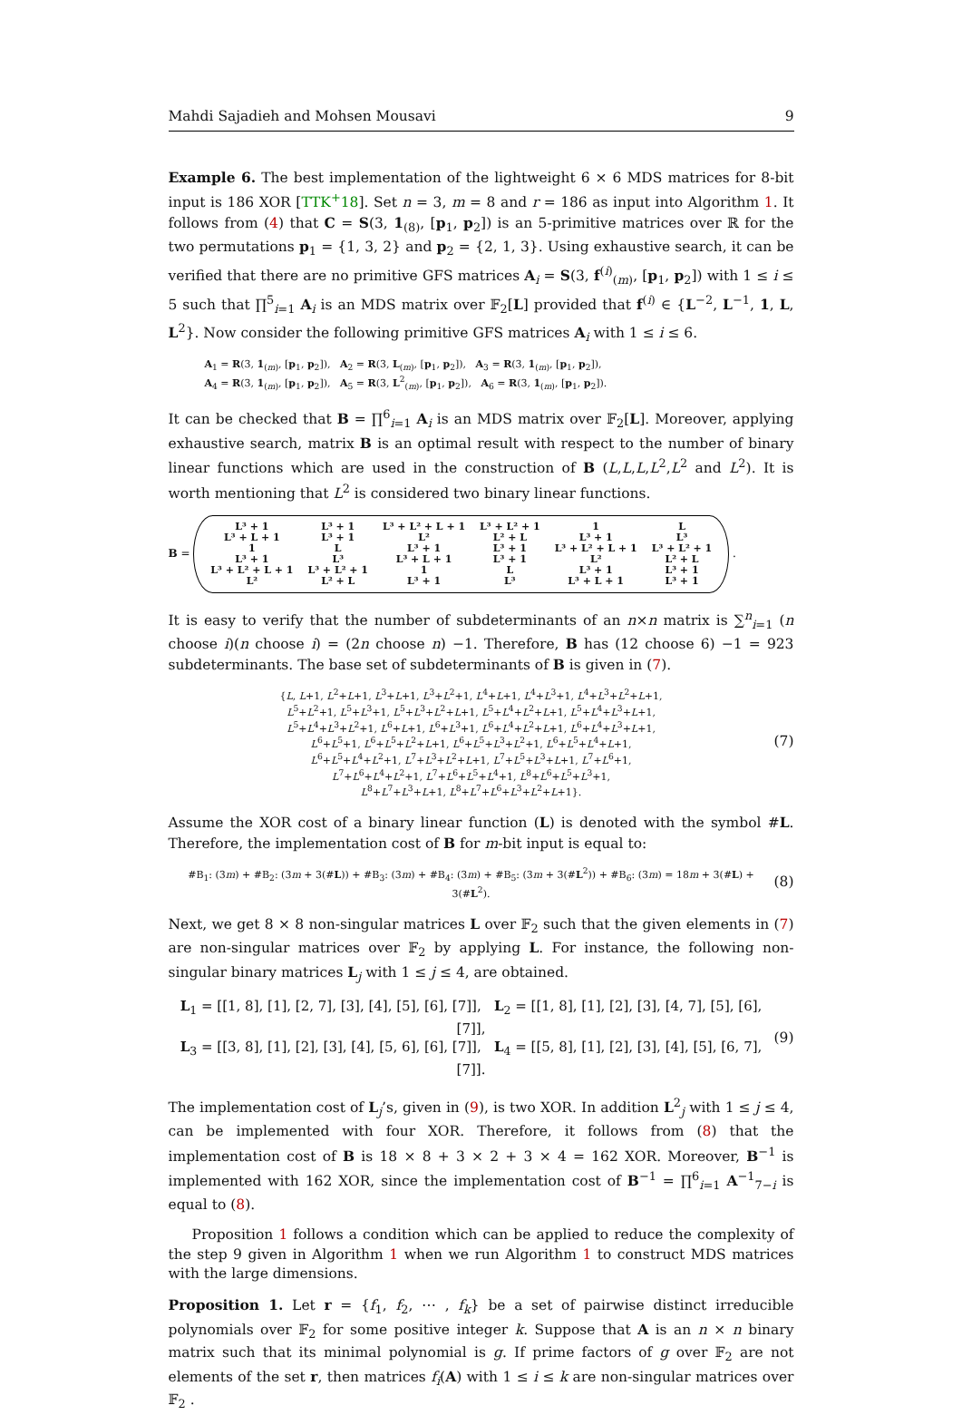Mahdi Sajadieh and Mohsen Mousavi 9
Example 6. The best implementation of the lightweight 6 × 6 MDS matrices for 8-bit input is 186 XOR [TTK<sup>+</sup>18]. Set n = 3, m = 8 and r = 186 as input into Algorithm 1. It follows from (4) that C = S(3, 1<sub>(8)</sub>, [p<sub>1</sub>, p<sub>2</sub>]) is an 5-primitive matrices over ℝ for the two permutations p<sub>1</sub> = {1, 3, 2} and p<sub>2</sub> = {2, 1, 3}. Using exhaustive search, it can be verified that there are no primitive GFS matrices A<sub>i</sub> = S(3, f<sup>(i)</sup><sub>(m)</sub>, [p<sub>1</sub>, p<sub>2</sub>]) with 1 ≤ i ≤ 5 such that ∏<sup>5</sup><sub>i=1</sub> A<sub>i</sub> is an MDS matrix over 𝔽<sub>2</sub>[L] provided that f<sup>(i)</sup> ∈ {L<sup>−2</sup>, L<sup>−1</sup>, 1, L, L<sup>2</sup>}. Now consider the following primitive GFS matrices A<sub>i</sub> with 1 ≤ i ≤ 6.
A<sub>1</sub> = R(3, 1<sub>(m)</sub>, [p<sub>1</sub>, p<sub>2</sub>]), A<sub>2</sub> = R(3, L<sub>(m)</sub>, [p<sub>1</sub>, p<sub>2</sub>]), A<sub>3</sub> = R(3, 1<sub>(m)</sub>, [p<sub>1</sub>, p<sub>2</sub>]),
A<sub>4</sub> = R(3, 1<sub>(m)</sub>, [p<sub>1</sub>, p<sub>2</sub>]), A<sub>5</sub> = R(3, L<sup>2</sup><sub>(m)</sub>, [p<sub>1</sub>, p<sub>2</sub>]), A<sub>6</sub> = R(3, 1<sub>(m)</sub>, [p<sub>1</sub>, p<sub>2</sub>]).
It can be checked that B = ∏<sup>6</sup><sub>i=1</sub> A<sub>i</sub> is an MDS matrix over 𝔽<sub>2</sub>[L]. Moreover, applying exhaustive search, matrix B is an optimal result with respect to the number of binary linear functions which are used in the construction of B (L,L,L,L<sup>2</sup>,L<sup>2</sup> and L<sup>2</sup>). It is worth mentioning that L<sup>2</sup> is considered two binary linear functions.
B =
| L³ + 1 | L³ + 1 | L³ + L² + L + 1 | L³ + L² + 1 | 1 | L |
| L³ + L + 1 | L³ + 1 | L² | L² + L | L³ + 1 | L³ |
| 1 | L | L³ + 1 | L³ + 1 | L³ + L² + L + 1 | L³ + L² + 1 |
| L³ + 1 | L³ | L³ + L + 1 | L³ + 1 | L² | L² + L |
| L³ + L² + L + 1 | L³ + L² + 1 | 1 | L | L³ + 1 | L³ + 1 |
| L² | L² + L | L³ + 1 | L³ | L³ + L + 1 | L³ + 1 |
.
It is easy to verify that the number of subdeterminants of an n×n matrix is ∑<sup>n</sup><sub>i=1</sub> (n choose i)(n choose i) = (2n choose n) −1. Therefore, B has (12 choose 6) −1 = 923 subdeterminants. The base set of subdeterminants of B is given in (7).
{L, L+1, L<sup>2</sup>+L+1, L<sup>3</sup>+L+1, L<sup>3</sup>+L<sup>2</sup>+1, L<sup>4</sup>+L+1, L<sup>4</sup>+L<sup>3</sup>+1, L<sup>4</sup>+L<sup>3</sup>+L<sup>2</sup>+L+1,
L<sup>5</sup>+L<sup>2</sup>+1, L<sup>5</sup>+L<sup>3</sup>+1, L<sup>5</sup>+L<sup>3</sup>+L<sup>2</sup>+L+1, L<sup>5</sup>+L<sup>4</sup>+L<sup>2</sup>+L+1, L<sup>5</sup>+L<sup>4</sup>+L<sup>3</sup>+L+1,
L<sup>5</sup>+L<sup>4</sup>+L<sup>3</sup>+L<sup>2</sup>+1, L<sup>6</sup>+L+1, L<sup>6</sup>+L<sup>3</sup>+1, L<sup>6</sup>+L<sup>4</sup>+L<sup>2</sup>+L+1, L<sup>6</sup>+L<sup>4</sup>+L<sup>3</sup>+L+1,
L<sup>6</sup>+L<sup>5</sup>+1, L<sup>6</sup>+L<sup>5</sup>+L<sup>2</sup>+L+1, L<sup>6</sup>+L<sup>5</sup>+L<sup>3</sup>+L<sup>2</sup>+1, L<sup>6</sup>+L<sup>5</sup>+L<sup>4</sup>+L+1,
L<sup>6</sup>+L<sup>5</sup>+L<sup>4</sup>+L<sup>2</sup>+1, L<sup>7</sup>+L<sup>3</sup>+L<sup>2</sup>+L+1, L<sup>7</sup>+L<sup>5</sup>+L<sup>3</sup>+L+1, L<sup>7</sup>+L<sup>6</sup>+1,
L<sup>7</sup>+L<sup>6</sup>+L<sup>4</sup>+L<sup>2</sup>+1, L<sup>7</sup>+L<sup>6</sup>+L<sup>5</sup>+L<sup>4</sup>+1, L<sup>8</sup>+L<sup>6</sup>+L<sup>5</sup>+L<sup>3</sup>+1,
L<sup>8</sup>+L<sup>7</sup>+L<sup>3</sup>+L+1, L<sup>8</sup>+L<sup>7</sup>+L<sup>6</sup>+L<sup>3</sup>+L<sup>2</sup>+L+1}.
(7)
Assume the XOR cost of a binary linear function (L) is denoted with the symbol #L. Therefore, the implementation cost of B for m-bit input is equal to:
#B<sub>1</sub>: (3m) + #B<sub>2</sub>: (3m + 3(#L)) + #B<sub>3</sub>: (3m) + #B<sub>4</sub>: (3m) + #B<sub>5</sub>: (3m + 3(#L<sup>2</sup>)) + #B<sub>6</sub>: (3m) = 18m + 3(#L) + 3(#L<sup>2</sup>).
(8)
Next, we get 8 × 8 non-singular matrices L over 𝔽<sub>2</sub> such that the given elements in (7) are non-singular matrices over 𝔽<sub>2</sub> by applying L. For instance, the following non-singular binary matrices L<sub>j</sub> with 1 ≤ j ≤ 4, are obtained.
L<sub>1</sub> = [[1, 8], [1], [2, 7], [3], [4], [5], [6], [7]], L<sub>2</sub> = [[1, 8], [1], [2], [3], [4, 7], [5], [6], [7]],
L<sub>3</sub> = [[3, 8], [1], [2], [3], [4], [5, 6], [6], [7]], L<sub>4</sub> = [[5, 8], [1], [2], [3], [4], [5], [6, 7], [7]].
(9)
The implementation cost of L<sub>j</sub>’s, given in (9), is two XOR. In addition L<sup>2</sup><sub>j</sub> with 1 ≤ j ≤ 4, can be implemented with four XOR. Therefore, it follows from (8) that the implementation cost of B is 18 × 8 + 3 × 2 + 3 × 4 = 162 XOR. Moreover, B<sup>−1</sup> is implemented with 162 XOR, since the implementation cost of B<sup>−1</sup> = ∏<sup>6</sup><sub>i=1</sub> A<sup>−1</sup><sub>7−i</sub> is equal to (8).
Proposition 1 follows a condition which can be applied to reduce the complexity of the step 9 given in Algorithm 1 when we run Algorithm 1 to construct MDS matrices with the large dimensions.
Proposition 1. Let r = {f<sub>1</sub>, f<sub>2</sub>, ⋯ , f<sub>k</sub>} be a set of pairwise distinct irreducible polynomials over 𝔽<sub>2</sub> for some positive integer k. Suppose that A is an n × n binary matrix such that its minimal polynomial is g. If prime factors of g over 𝔽<sub>2</sub> are not elements of the set r, then matrices f<sub>i</sub>(A) with 1 ≤ i ≤ k are non-singular matrices over 𝔽<sub>2</sub> .